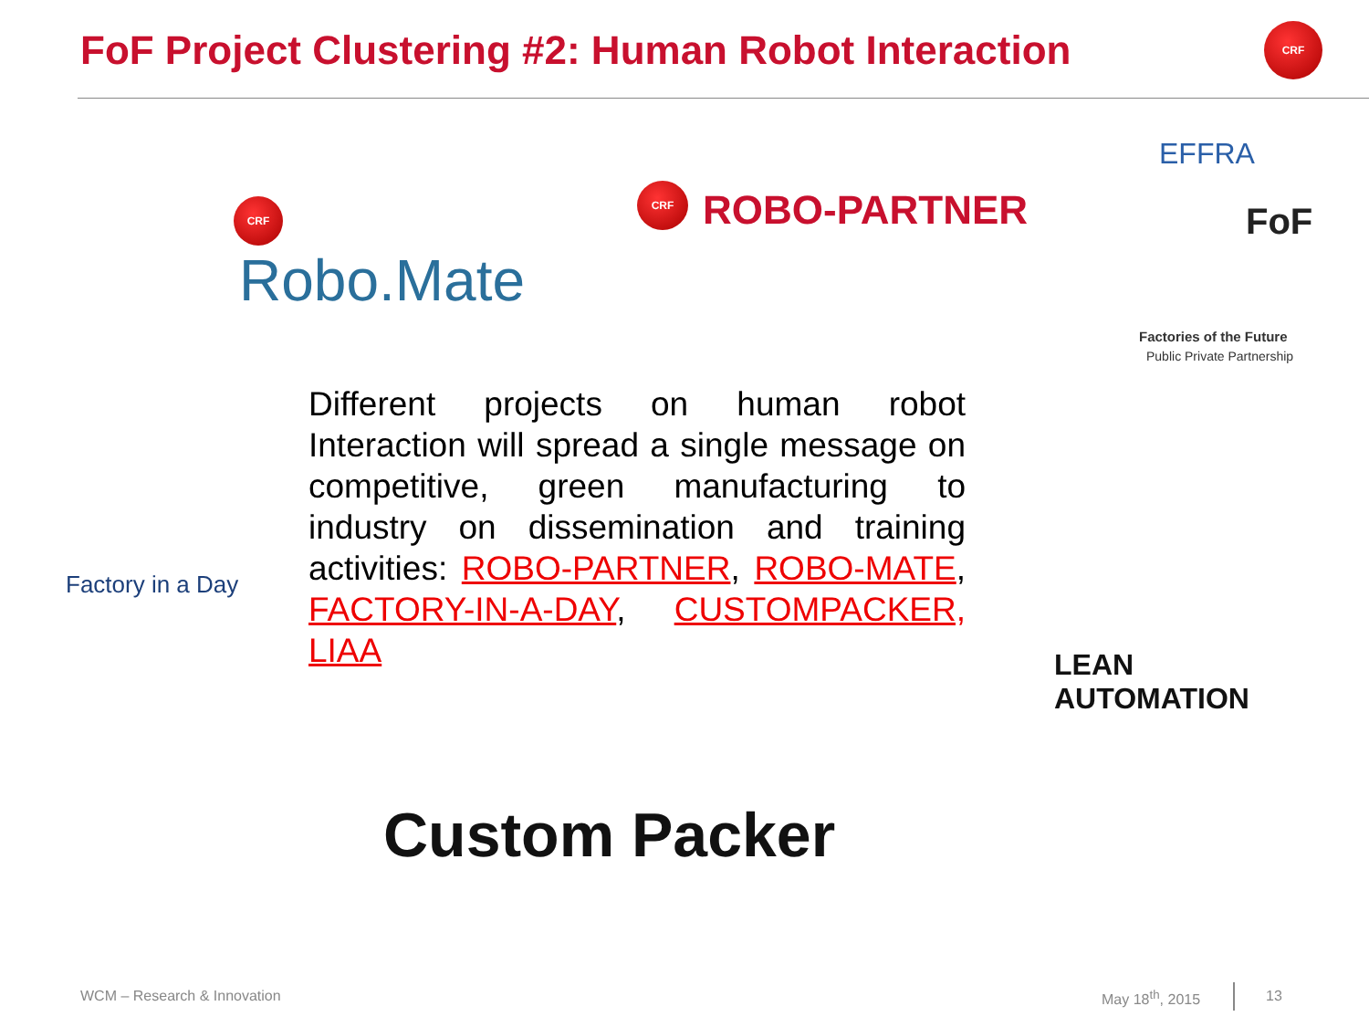FoF Project Clustering #2: Human Robot Interaction
CRF
CRF
Robo.Mate
CRF ROBO-PARTNER
EFFRA
FoF
Factories of the Future
Public Private Partnership
Factory in a Day
LEAN
AUTOMATION
Custom Packer
Different projects on human robot Interaction will spread a single message on competitive, green manufacturing to industry on dissemination and training activities: ROBO-PARTNER, ROBO-MATE, FACTORY-IN-A-DAY, CUSTOMPACKER, LIAA
WCM – Research & Innovation May 18<sup>th</sup>, 2015 13